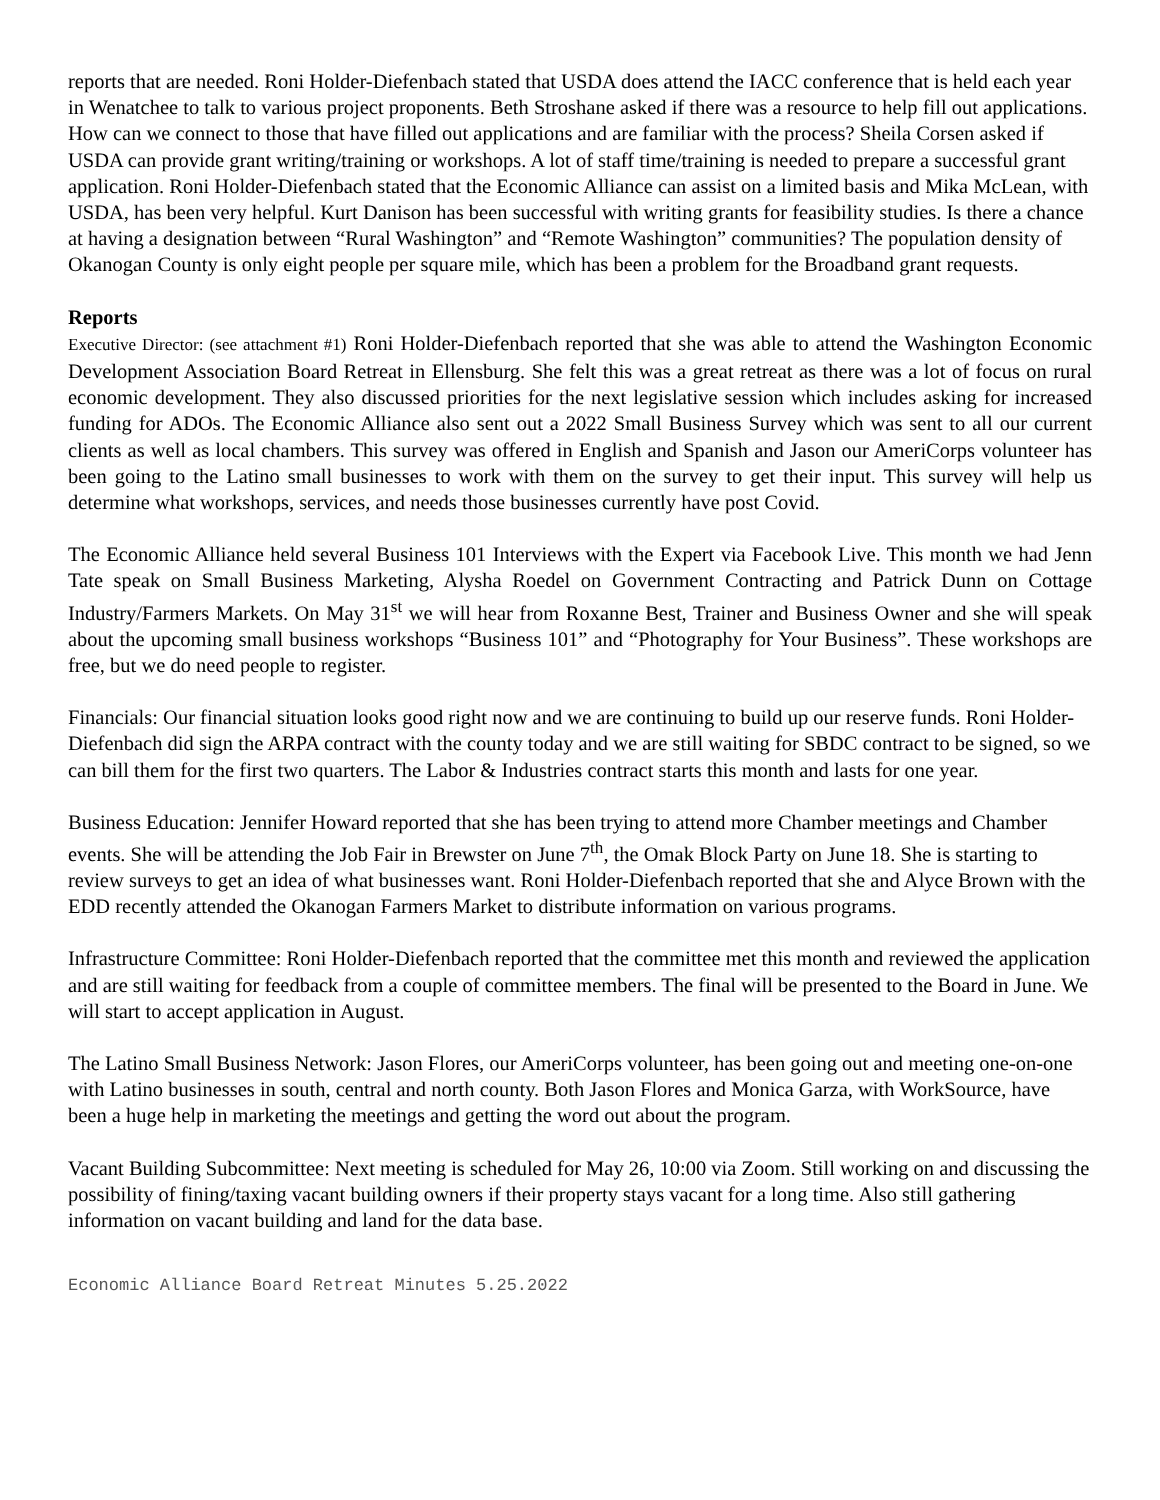reports that are needed. Roni Holder-Diefenbach stated that USDA does attend the IACC conference that is held each year in Wenatchee to talk to various project proponents. Beth Stroshane asked if there was a resource to help fill out applications. How can we connect to those that have filled out applications and are familiar with the process? Sheila Corsen asked if USDA can provide grant writing/training or workshops. A lot of staff time/training is needed to prepare a successful grant application. Roni Holder-Diefenbach stated that the Economic Alliance can assist on a limited basis and Mika McLean, with USDA, has been very helpful. Kurt Danison has been successful with writing grants for feasibility studies. Is there a chance at having a designation between “Rural Washington” and “Remote Washington” communities? The population density of Okanogan County is only eight people per square mile, which has been a problem for the Broadband grant requests.
Reports
Executive Director: (see attachment #1) Roni Holder-Diefenbach reported that she was able to attend the Washington Economic Development Association Board Retreat in Ellensburg. She felt this was a great retreat as there was a lot of focus on rural economic development. They also discussed priorities for the next legislative session which includes asking for increased funding for ADOs. The Economic Alliance also sent out a 2022 Small Business Survey which was sent to all our current clients as well as local chambers. This survey was offered in English and Spanish and Jason our AmeriCorps volunteer has been going to the Latino small businesses to work with them on the survey to get their input. This survey will help us determine what workshops, services, and needs those businesses currently have post Covid.
The Economic Alliance held several Business 101 Interviews with the Expert via Facebook Live. This month we had Jenn Tate speak on Small Business Marketing, Alysha Roedel on Government Contracting and Patrick Dunn on Cottage Industry/Farmers Markets. On May 31<sup>st</sup> we will hear from Roxanne Best, Trainer and Business Owner and she will speak about the upcoming small business workshops “Business 101” and “Photography for Your Business”. These workshops are free, but we do need people to register.
Financials: Our financial situation looks good right now and we are continuing to build up our reserve funds. Roni Holder-Diefenbach did sign the ARPA contract with the county today and we are still waiting for SBDC contract to be signed, so we can bill them for the first two quarters. The Labor & Industries contract starts this month and lasts for one year.
Business Education: Jennifer Howard reported that she has been trying to attend more Chamber meetings and Chamber events. She will be attending the Job Fair in Brewster on June 7<sup>th</sup>, the Omak Block Party on June 18. She is starting to review surveys to get an idea of what businesses want. Roni Holder-Diefenbach reported that she and Alyce Brown with the EDD recently attended the Okanogan Farmers Market to distribute information on various programs.
Infrastructure Committee: Roni Holder-Diefenbach reported that the committee met this month and reviewed the application and are still waiting for feedback from a couple of committee members. The final will be presented to the Board in June. We will start to accept application in August.
The Latino Small Business Network: Jason Flores, our AmeriCorps volunteer, has been going out and meeting one-on-one with Latino businesses in south, central and north county. Both Jason Flores and Monica Garza, with WorkSource, have been a huge help in marketing the meetings and getting the word out about the program.
Vacant Building Subcommittee: Next meeting is scheduled for May 26, 10:00 via Zoom. Still working on and discussing the possibility of fining/taxing vacant building owners if their property stays vacant for a long time. Also still gathering information on vacant building and land for the data base.
Economic Alliance Board Retreat Minutes 5.25.2022